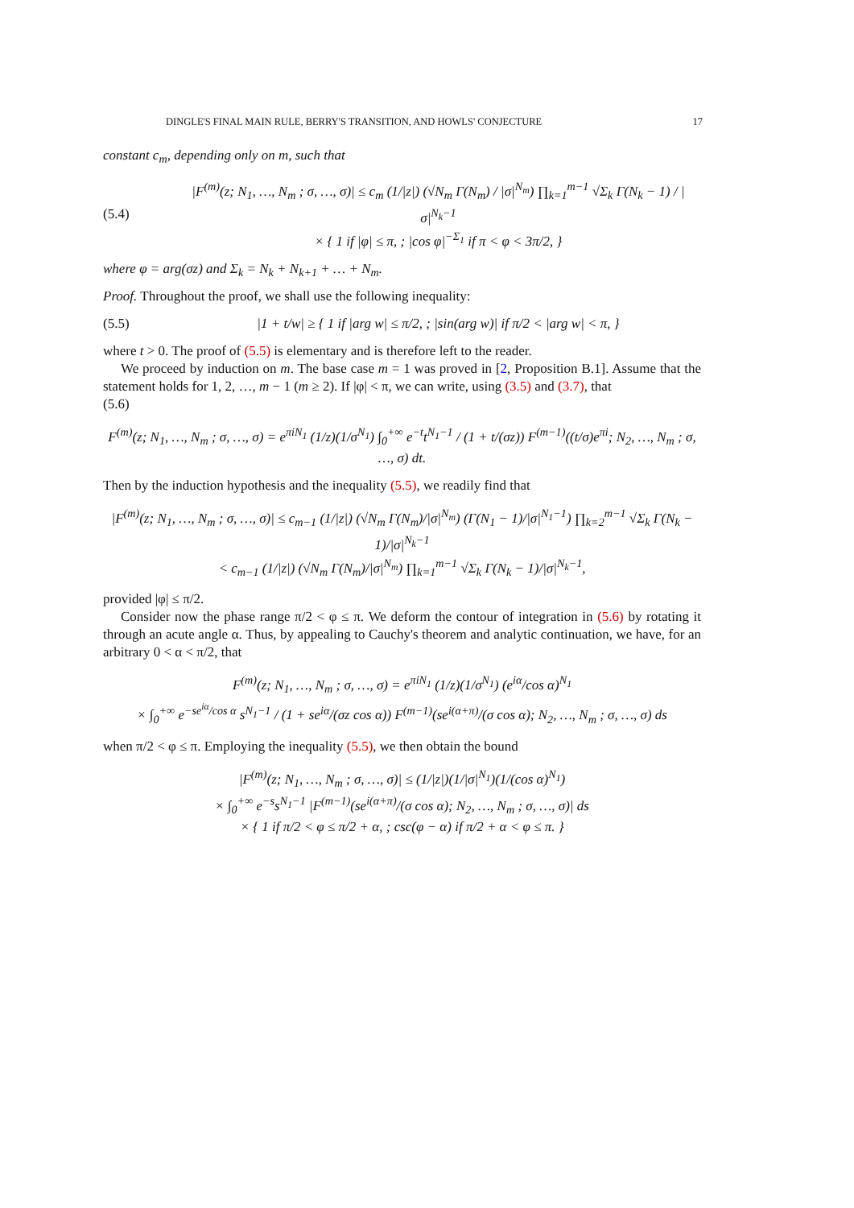DINGLE'S FINAL MAIN RULE, BERRY'S TRANSITION, AND HOWLS' CONJECTURE 17
constant c<sub>m</sub>, depending only on m, such that
(5.4) |F<sup>(m)</sup>(z; N<sub>1</sub>, …, N<sub>m</sub> ; σ, …, σ)| ≤ c<sub>m</sub> (1/|z|) (√N<sub>m</sub> Γ(N<sub>m</sub>) / |σ|<sup>N<sub>m</sub></sup>) ∏<sub>k=1</sub><sup>m−1</sup> √Σ<sub>k</sub> Γ(N<sub>k</sub> − 1) / |σ|<sup>N<sub>k</sub>−1</sup>
× { 1 if |φ| ≤ π, ; |cos φ|<sup>−Σ<sub>1</sub></sup> if π < φ < 3π/2, }
where φ = arg(σz) and Σ<sub>k</sub> = N<sub>k</sub> + N<sub>k+1</sub> + … + N<sub>m</sub>.
Proof. Throughout the proof, we shall use the following inequality:
(5.5) |1 + t/w| ≥ { 1 if |arg w| ≤ π/2, ; |sin(arg w)| if π/2 < |arg w| < π, }
where t > 0. The proof of (5.5) is elementary and is therefore left to the reader.
We proceed by induction on m. The base case m = 1 was proved in [2, Proposition B.1]. Assume that the statement holds for 1, 2, …, m − 1 (m ≥ 2). If |φ| < π, we can write, using (3.5) and (3.7), that
(5.6)
F<sup>(m)</sup>(z; N<sub>1</sub>, …, N<sub>m</sub> ; σ, …, σ) = e<sup>πiN<sub>1</sub></sup> (1/z)(1/σ<sup>N<sub>1</sub></sup>) ∫<sub>0</sub><sup>+∞</sup> e<sup>−t</sup>t<sup>N<sub>1</sub>−1</sup> / (1 + t/(σz)) F<sup>(m−1)</sup>((t/σ)e<sup>πi</sup>; N<sub>2</sub>, …, N<sub>m</sub> ; σ, …, σ) dt.
Then by the induction hypothesis and the inequality (5.5), we readily find that
|F<sup>(m)</sup>(z; N<sub>1</sub>, …, N<sub>m</sub> ; σ, …, σ)| ≤ c<sub>m−1</sub> (1/|z|) (√N<sub>m</sub> Γ(N<sub>m</sub>)/|σ|<sup>N<sub>m</sub></sup>) (Γ(N<sub>1</sub> − 1)/|σ|<sup>N<sub>1</sub>−1</sup>) ∏<sub>k=2</sub><sup>m−1</sup> √Σ<sub>k</sub> Γ(N<sub>k</sub> − 1)/|σ|<sup>N<sub>k</sub>−1</sup>
< c<sub>m−1</sub> (1/|z|) (√N<sub>m</sub> Γ(N<sub>m</sub>)/|σ|<sup>N<sub>m</sub></sup>) ∏<sub>k=1</sub><sup>m−1</sup> √Σ<sub>k</sub> Γ(N<sub>k</sub> − 1)/|σ|<sup>N<sub>k</sub>−1</sup>,
provided |φ| ≤ π/2.
Consider now the phase range π/2 < φ ≤ π. We deform the contour of integration in (5.6) by rotating it through an acute angle α. Thus, by appealing to Cauchy's theorem and analytic continuation, we have, for an arbitrary 0 < α < π/2, that
F<sup>(m)</sup>(z; N<sub>1</sub>, …, N<sub>m</sub> ; σ, …, σ) = e<sup>πiN<sub>1</sub></sup> (1/z)(1/σ<sup>N<sub>1</sub></sup>) (e<sup>iα</sup>/cos α)<sup>N<sub>1</sub></sup>
× ∫<sub>0</sub><sup>+∞</sup> e<sup>−se<sup>iα</sup>/cos α</sup> s<sup>N<sub>1</sub>−1</sup> / (1 + se<sup>iα</sup>/(σz cos α)) F<sup>(m−1)</sup>(se<sup>i(α+π)</sup>/(σ cos α); N<sub>2</sub>, …, N<sub>m</sub> ; σ, …, σ) ds
when π/2 < φ ≤ π. Employing the inequality (5.5), we then obtain the bound
|F<sup>(m)</sup>(z; N<sub>1</sub>, …, N<sub>m</sub> ; σ, …, σ)| ≤ (1/|z|)(1/|σ|<sup>N<sub>1</sub></sup>)(1/(cos α)<sup>N<sub>1</sub></sup>)
× ∫<sub>0</sub><sup>+∞</sup> e<sup>−s</sup>s<sup>N<sub>1</sub>−1</sup> |F<sup>(m−1)</sup>(se<sup>i(α+π)</sup>/(σ cos α); N<sub>2</sub>, …, N<sub>m</sub> ; σ, …, σ)| ds
× { 1 if π/2 < φ ≤ π/2 + α, ; csc(φ − α) if π/2 + α < φ ≤ π. }